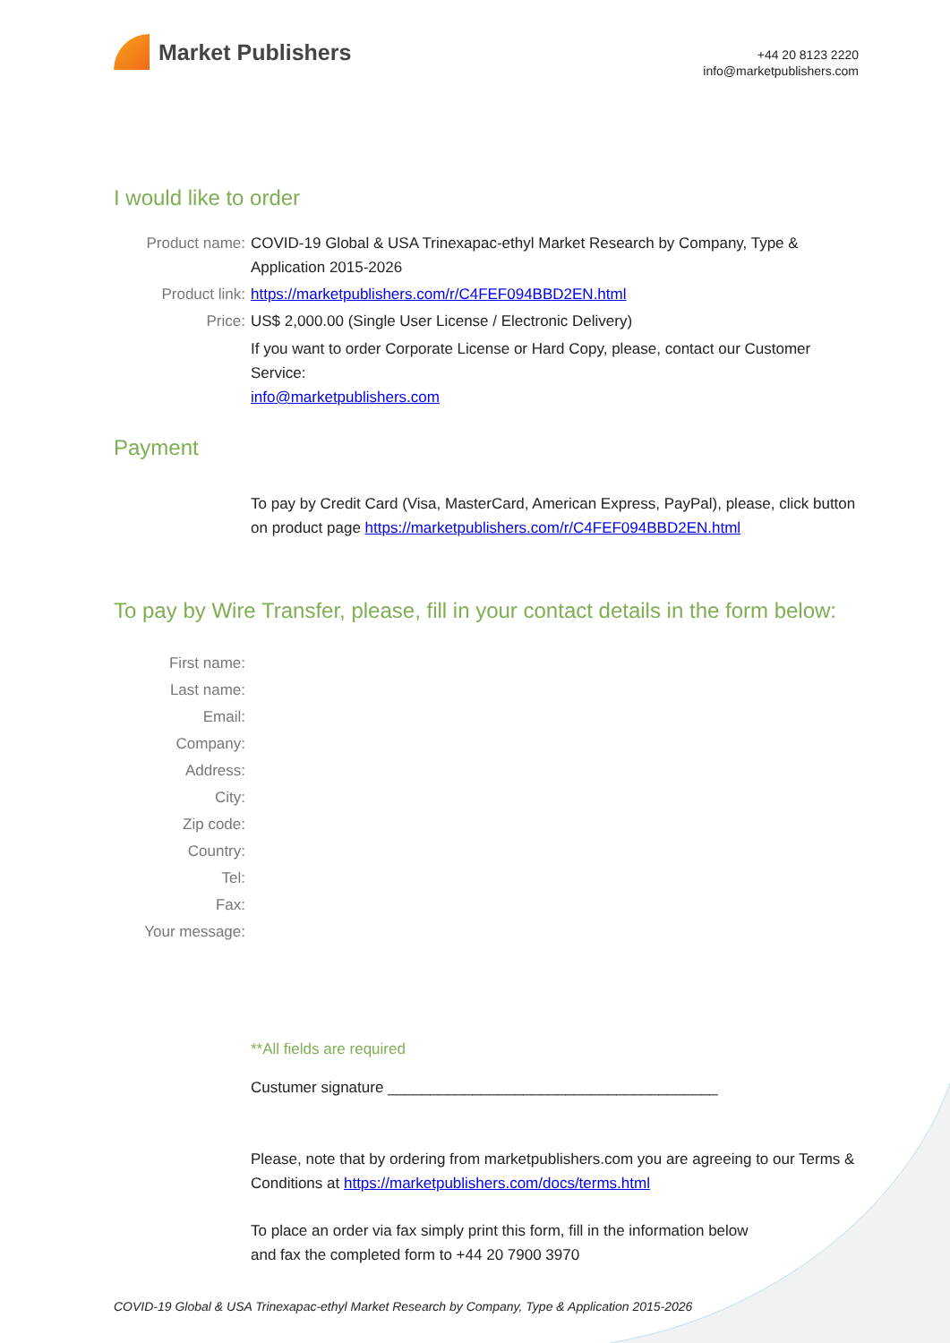Market Publishers
+44 20 8123 2220
info@marketpublishers.com
I would like to order
Product name: COVID-19 Global & USA Trinexapac-ethyl Market Research by Company, Type & Application 2015-2026
Product link: https://marketpublishers.com/r/C4FEF094BBD2EN.html
Price: US$ 2,000.00 (Single User License / Electronic Delivery)
If you want to order Corporate License or Hard Copy, please, contact our Customer Service:
info@marketpublishers.com
Payment
To pay by Credit Card (Visa, MasterCard, American Express, PayPal), please, click button on product page https://marketpublishers.com/r/C4FEF094BBD2EN.html
To pay by Wire Transfer, please, fill in your contact details in the form below:
First name:
Last name:
Email:
Company:
Address:
City:
Zip code:
Country:
Tel:
Fax:
Your message:
**All fields are required
Custumer signature _______________________________________
Please, note that by ordering from marketpublishers.com you are agreeing to our Terms & Conditions at https://marketpublishers.com/docs/terms.html
To place an order via fax simply print this form, fill in the information below
and fax the completed form to +44 20 7900 3970
COVID-19 Global & USA Trinexapac-ethyl Market Research by Company, Type & Application 2015-2026